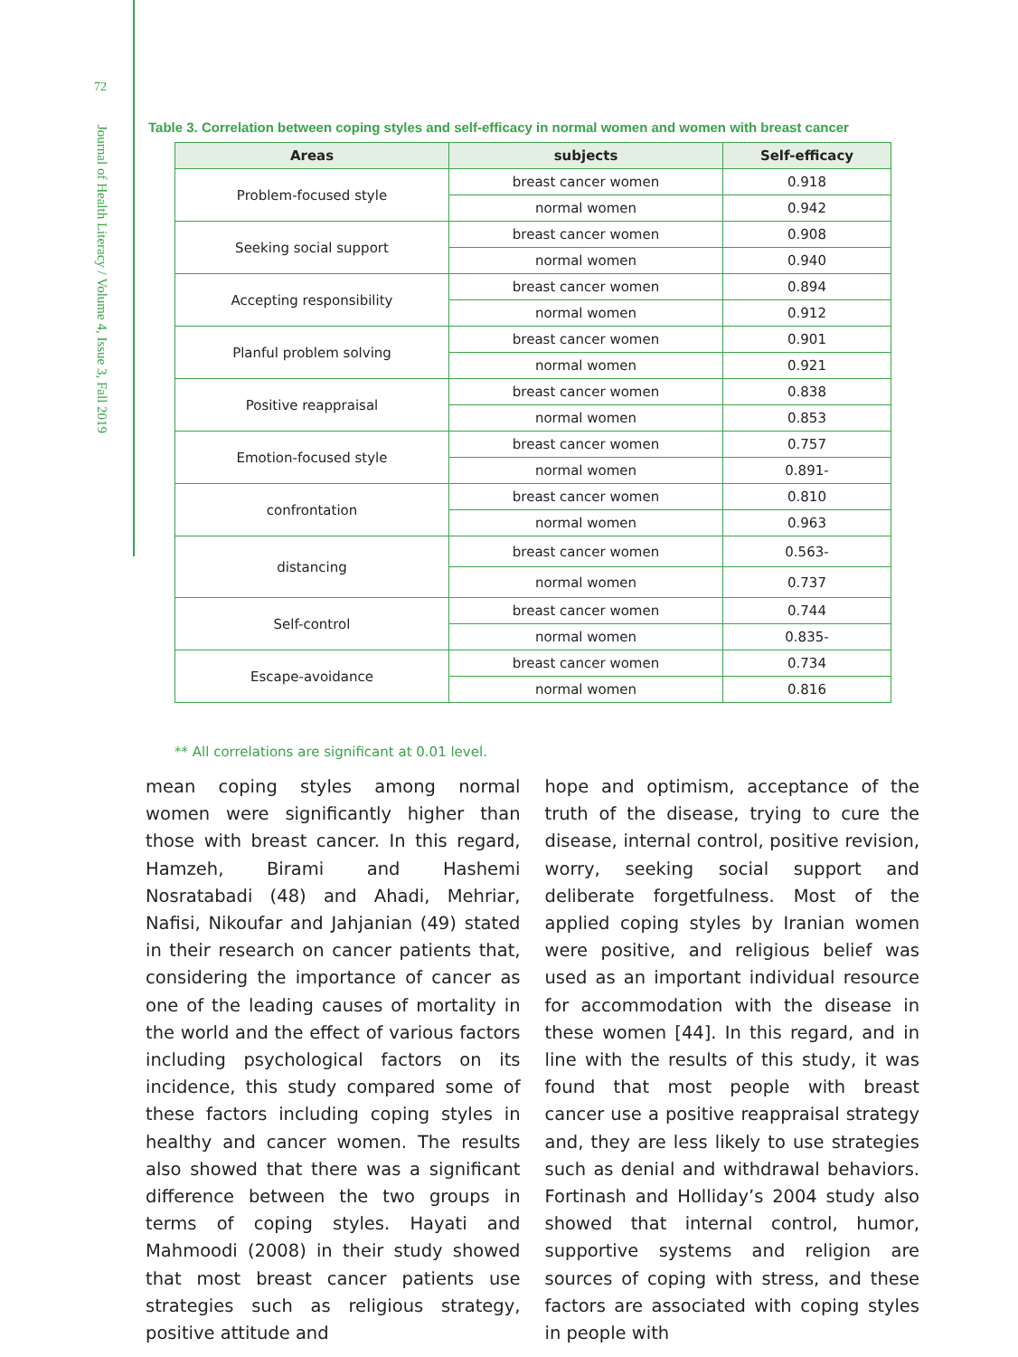72
Journal of Health Literacy / Volume 4, Issue 3, Fall 2019
Table 3. Correlation between coping styles and self-efficacy in normal women and women with breast cancer
| Areas | subjects | Self-efficacy |
| --- | --- | --- |
| Problem-focused style | breast cancer women | 0.918 |
| | normal women | 0.942 |
| Seeking social support | breast cancer women | 0.908 |
| | normal women | 0.940 |
| Accepting responsibility | breast cancer women | 0.894 |
| | normal women | 0.912 |
| Planful problem solving | breast cancer women | 0.901 |
| | normal women | 0.921 |
| Positive reappraisal | breast cancer women | 0.838 |
| | normal women | 0.853 |
| Emotion-focused style | breast cancer women | 0.757 |
| | normal women | 0.891- |
| confrontation | breast cancer women | 0.810 |
| | normal women | 0.963 |
| distancing | breast cancer women | 0.563- |
| | normal women | 0.737 |
| Self-control | breast cancer women | 0.744 |
| | normal women | 0.835- |
| Escape-avoidance | breast cancer women | 0.734 |
| | normal women | 0.816 |
** All correlations are significant at 0.01 level.
mean coping styles among normal women were significantly higher than those with breast cancer. In this regard, Hamzeh, Birami and Hashemi Nosratabadi (48) and Ahadi, Mehriar, Nafisi, Nikoufar and Jahjanian (49) stated in their research on cancer patients that, considering the importance of cancer as one of the leading causes of mortality in the world and the effect of various factors including psychological factors on its incidence, this study compared some of these factors including coping styles in healthy and cancer women. The results also showed that there was a significant difference between the two groups in terms of coping styles. Hayati and Mahmoodi (2008) in their study showed that most breast cancer patients use strategies such as religious strategy, positive attitude and
hope and optimism, acceptance of the truth of the disease, trying to cure the disease, internal control, positive revision, worry, seeking social support and deliberate forgetfulness. Most of the applied coping styles by Iranian women were positive, and religious belief was used as an important individual resource for accommodation with the disease in these women [44]. In this regard, and in line with the results of this study, it was found that most people with breast cancer use a positive reappraisal strategy and, they are less likely to use strategies such as denial and withdrawal behaviors. Fortinash and Holliday’s 2004 study also showed that internal control, humor, supportive systems and religion are sources of coping with stress, and these factors are associated with coping styles in people with